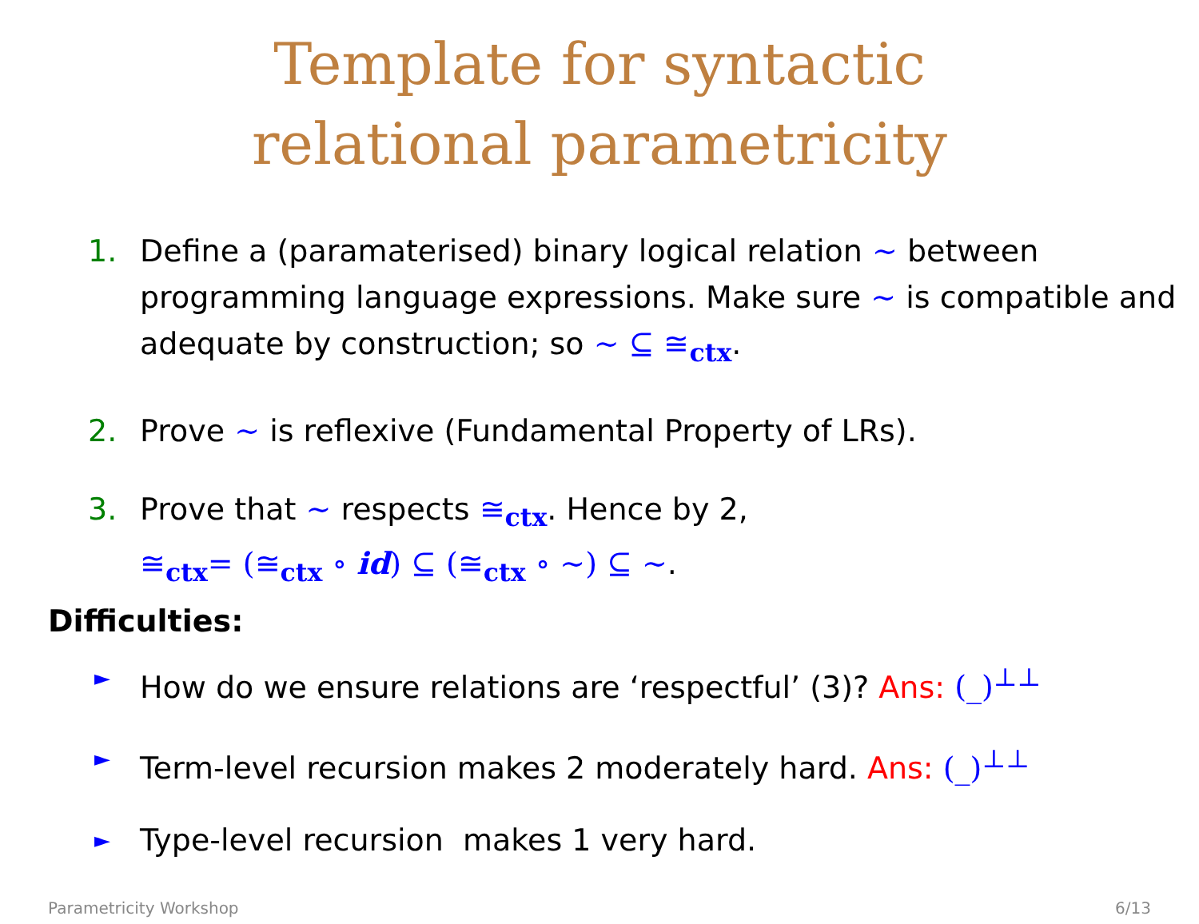Template for syntactic
relational parametricity
1. Define a (paramaterised) binary logical relation ∼ between programming language expressions. Make sure ∼ is compatible and adequate by construction; so ∼ ⊆ ≅<sub>ctx</sub>.
2. Prove ∼ is reflexive (Fundamental Property of LRs).
3. Prove that ∼ respects ≅<sub>ctx</sub>. Hence by 2,
≅<sub>ctx</sub>= (≅<sub>ctx</sub> ∘ id) ⊆ (≅<sub>ctx</sub> ∘ ∼) ⊆ ∼.
Difficulties:
►
How do we ensure relations are ‘respectful’ (3)? Ans: (_)<sup>⊥⊥</sup>
►
Term-level recursion makes 2 moderately hard. Ans: (_)<sup>⊥⊥</sup>
►
Type-level recursion makes 1 very hard.
Parametricity Workshop 6/13